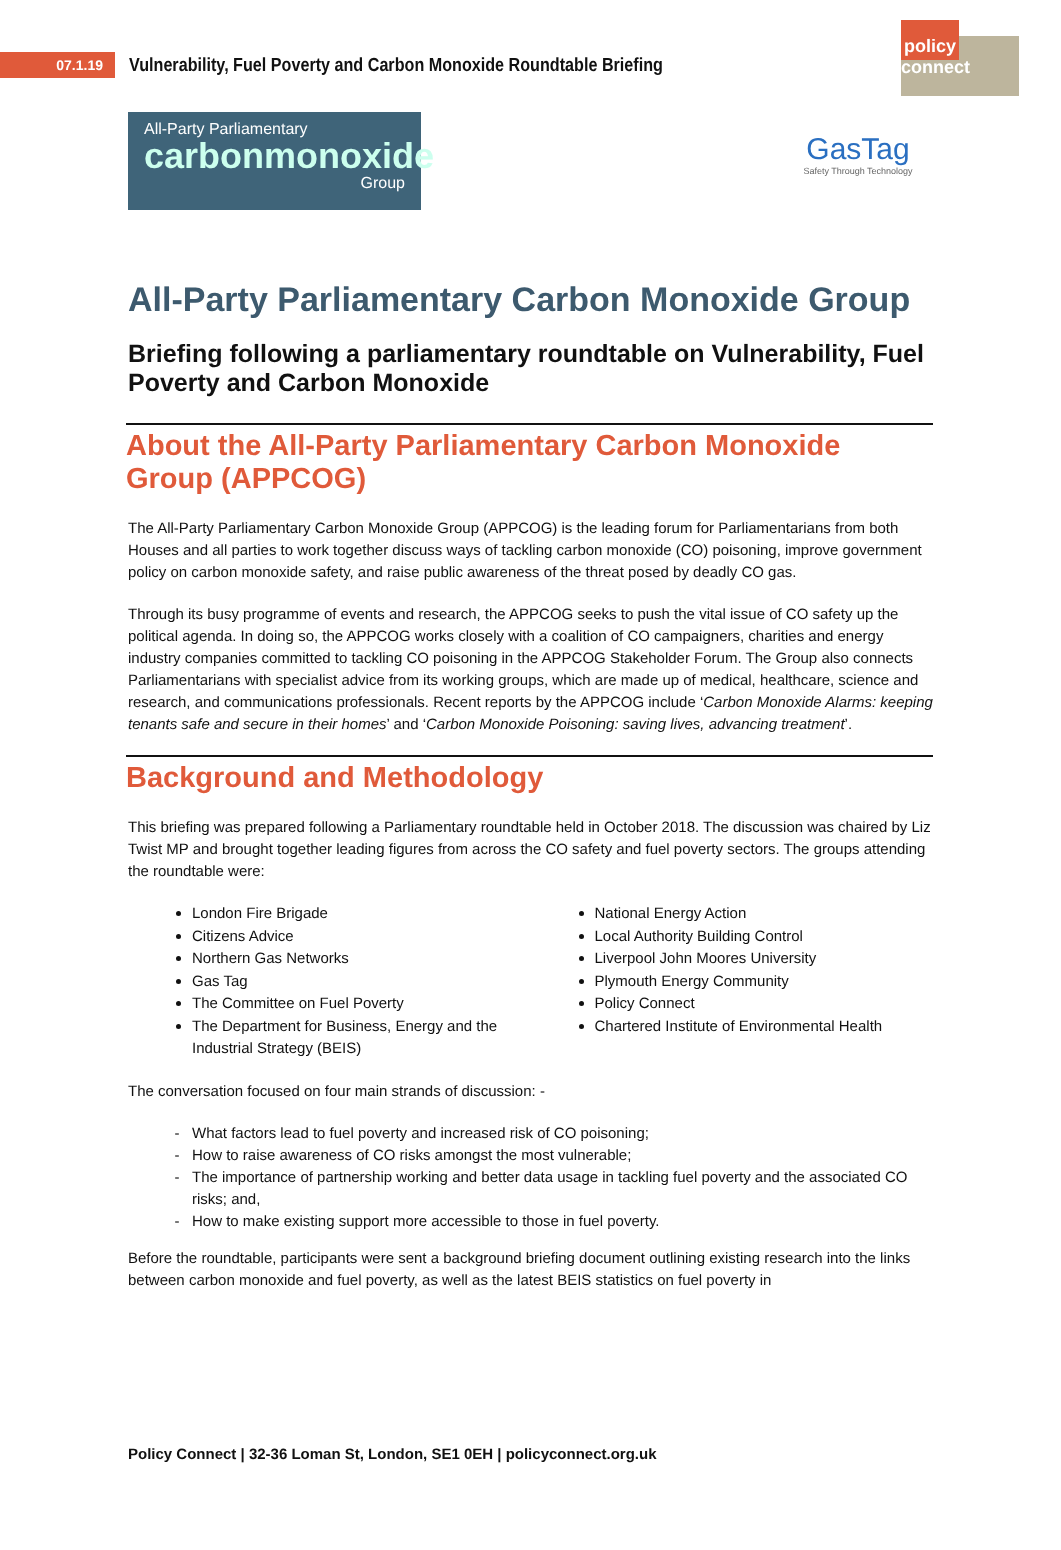07.1.19
Vulnerability, Fuel Poverty and Carbon Monoxide Roundtable Briefing
policy connect
All-Party Parliamentary
carbonmonoxide
Group
GasTag
Safety Through Technology
All-Party Parliamentary Carbon Monoxide Group
Briefing following a parliamentary roundtable on Vulnerability, Fuel Poverty and Carbon Monoxide
About the All-Party Parliamentary Carbon Monoxide Group (APPCOG)
The All-Party Parliamentary Carbon Monoxide Group (APPCOG) is the leading forum for Parliamentarians from both Houses and all parties to work together discuss ways of tackling carbon monoxide (CO) poisoning, improve government policy on carbon monoxide safety, and raise public awareness of the threat posed by deadly CO gas.
Through its busy programme of events and research, the APPCOG seeks to push the vital issue of CO safety up the political agenda. In doing so, the APPCOG works closely with a coalition of CO campaigners, charities and energy industry companies committed to tackling CO poisoning in the APPCOG Stakeholder Forum. The Group also connects Parliamentarians with specialist advice from its working groups, which are made up of medical, healthcare, science and research, and communications professionals. Recent reports by the APPCOG include ‘Carbon Monoxide Alarms: keeping tenants safe and secure in their homes’ and ‘Carbon Monoxide Poisoning: saving lives, advancing treatment’.
Background and Methodology
This briefing was prepared following a Parliamentary roundtable held in October 2018. The discussion was chaired by Liz Twist MP and brought together leading figures from across the CO safety and fuel poverty sectors. The groups attending the roundtable were:
London Fire Brigade
Citizens Advice
Northern Gas Networks
Gas Tag
The Committee on Fuel Poverty
The Department for Business, Energy and the Industrial Strategy (BEIS)
National Energy Action
Local Authority Building Control
Liverpool John Moores University
Plymouth Energy Community
Policy Connect
Chartered Institute of Environmental Health
The conversation focused on four main strands of discussion: -
What factors lead to fuel poverty and increased risk of CO poisoning;
How to raise awareness of CO risks amongst the most vulnerable;
The importance of partnership working and better data usage in tackling fuel poverty and the associated CO risks; and,
How to make existing support more accessible to those in fuel poverty.
Before the roundtable, participants were sent a background briefing document outlining existing research into the links between carbon monoxide and fuel poverty, as well as the latest BEIS statistics on fuel poverty in
Policy Connect | 32-36 Loman St, London, SE1 0EH | policyconnect.org.uk